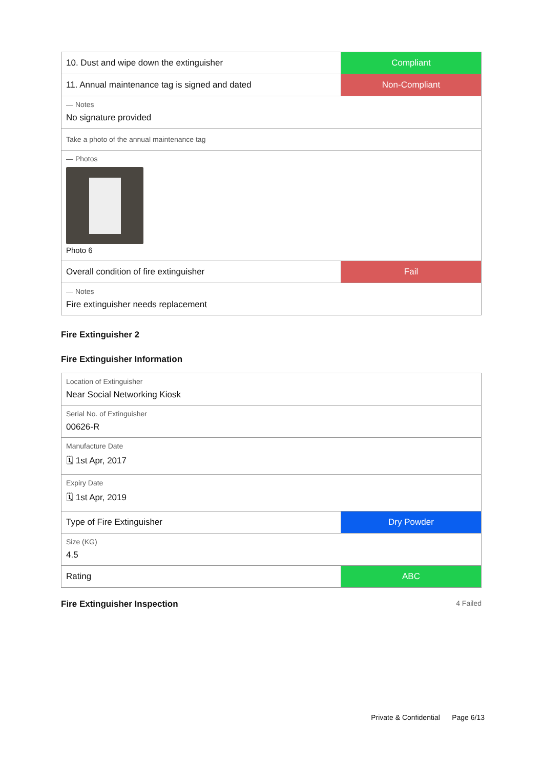| 10. Dust and wipe down the extinguisher | Compliant |
| 11. Annual maintenance tag is signed and dated | Non-Compliant |
| — Notes No signature provided | |
| Take a photo of the annual maintenance tag | |
| — Photos Photo 6 | |
| Overall condition of fire extinguisher | Fail |
| — Notes Fire extinguisher needs replacement | |
Fire Extinguisher 2
Fire Extinguisher Information
| Location of Extinguisher Near Social Networking Kiosk | |
| Serial No. of Extinguisher 00626-R | |
| Manufacture Date 🗓 1st Apr, 2017 | |
| Expiry Date 🗓 1st Apr, 2019 | |
| Type of Fire Extinguisher | Dry Powder |
| Size (KG) 4.5 | |
| Rating | ABC |
Fire Extinguisher Inspection 4 Failed
Private & Confidential Page 6/13